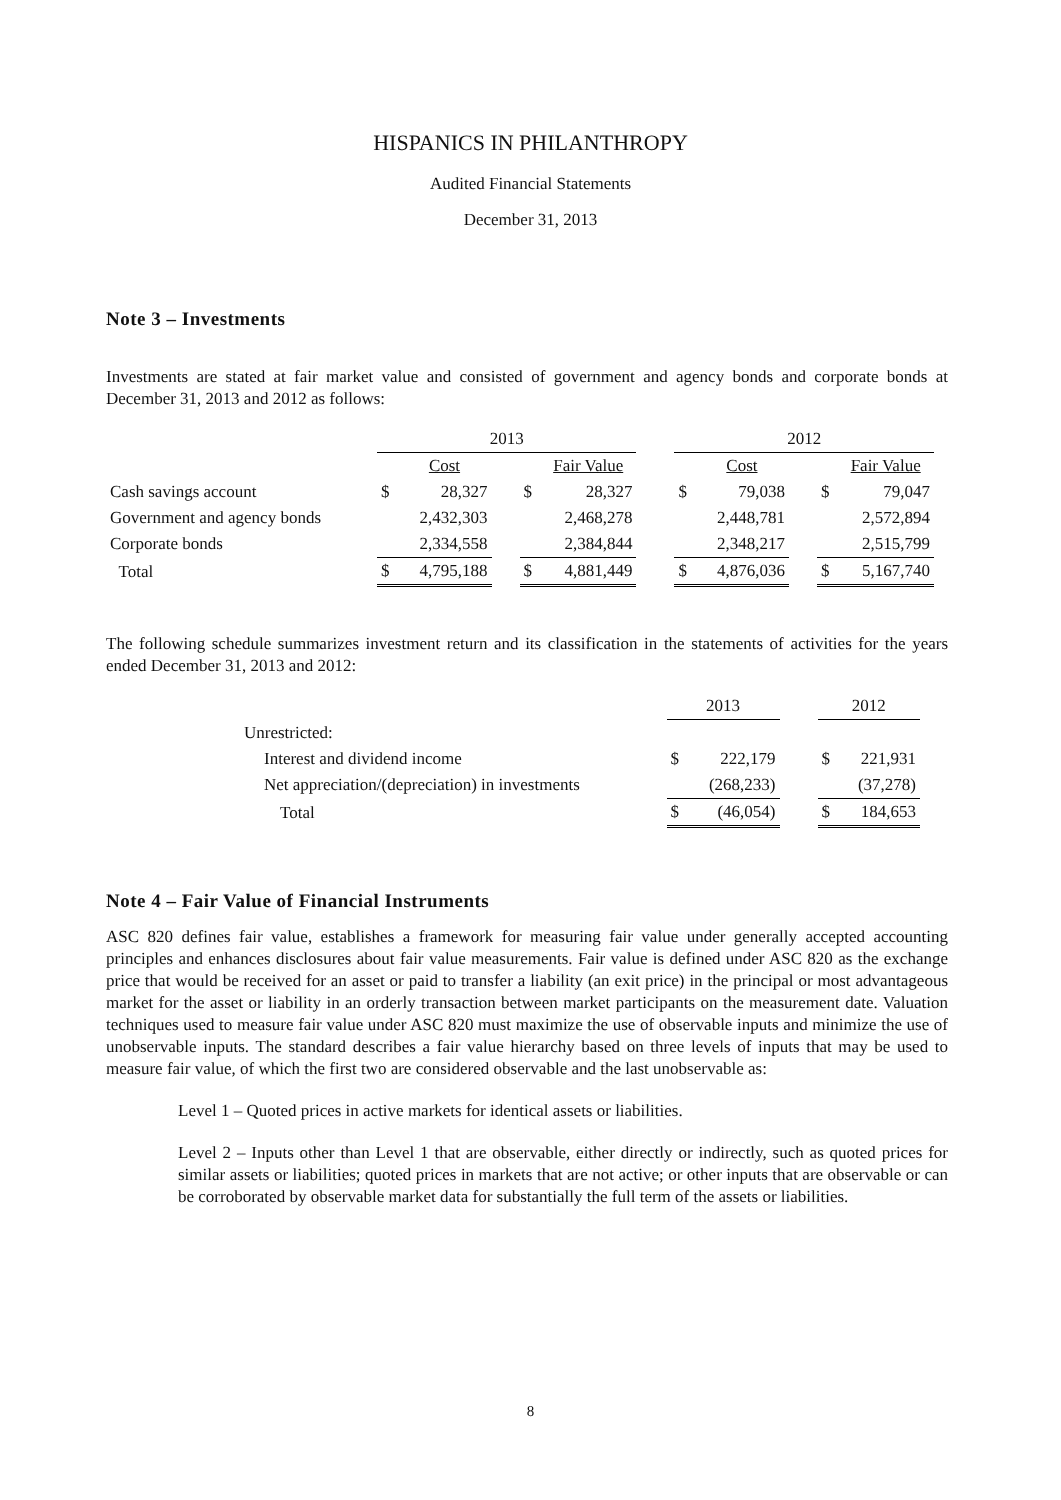HISPANICS IN PHILANTHROPY
Audited Financial Statements
December 31, 2013
Note 3 – Investments
Investments are stated at fair market value and consisted of government and agency bonds and corporate bonds at December 31, 2013 and 2012 as follows:
| | 2013 | | | | | | 2012 | | | | |
| | | Cost | | | Fair Value | | | Cost | | | Fair Value |
| Cash savings account | $ | 28,327 | | $ | 28,327 | | $ | 79,038 | | $ | 79,047 |
| Government and agency bonds | | 2,432,303 | | | 2,468,278 | | | 2,448,781 | | | 2,572,894 |
| Corporate bonds | | 2,334,558 | | | 2,384,844 | | | 2,348,217 | | | 2,515,799 |
| Total | $ | 4,795,188 | | $ | 4,881,449 | | $ | 4,876,036 | | $ | 5,167,740 |
The following schedule summarizes investment return and its classification in the statements of activities for the years ended December 31, 2013 and 2012:
| | 2013 | | | 2012 | |
| Unrestricted: | | | | | |
| Interest and dividend income | $ | 222,179 | | $ | 221,931 |
| Net appreciation/(depreciation) in investments | | (268,233) | | | (37,278) |
| Total | $ | (46,054) | | $ | 184,653 |
Note 4 – Fair Value of Financial Instruments
ASC 820 defines fair value, establishes a framework for measuring fair value under generally accepted accounting principles and enhances disclosures about fair value measurements. Fair value is defined under ASC 820 as the exchange price that would be received for an asset or paid to transfer a liability (an exit price) in the principal or most advantageous market for the asset or liability in an orderly transaction between market participants on the measurement date. Valuation techniques used to measure fair value under ASC 820 must maximize the use of observable inputs and minimize the use of unobservable inputs. The standard describes a fair value hierarchy based on three levels of inputs that may be used to measure fair value, of which the first two are considered observable and the last unobservable as:
Level 1 – Quoted prices in active markets for identical assets or liabilities.
Level 2 – Inputs other than Level 1 that are observable, either directly or indirectly, such as quoted prices for similar assets or liabilities; quoted prices in markets that are not active; or other inputs that are observable or can be corroborated by observable market data for substantially the full term of the assets or liabilities.
8